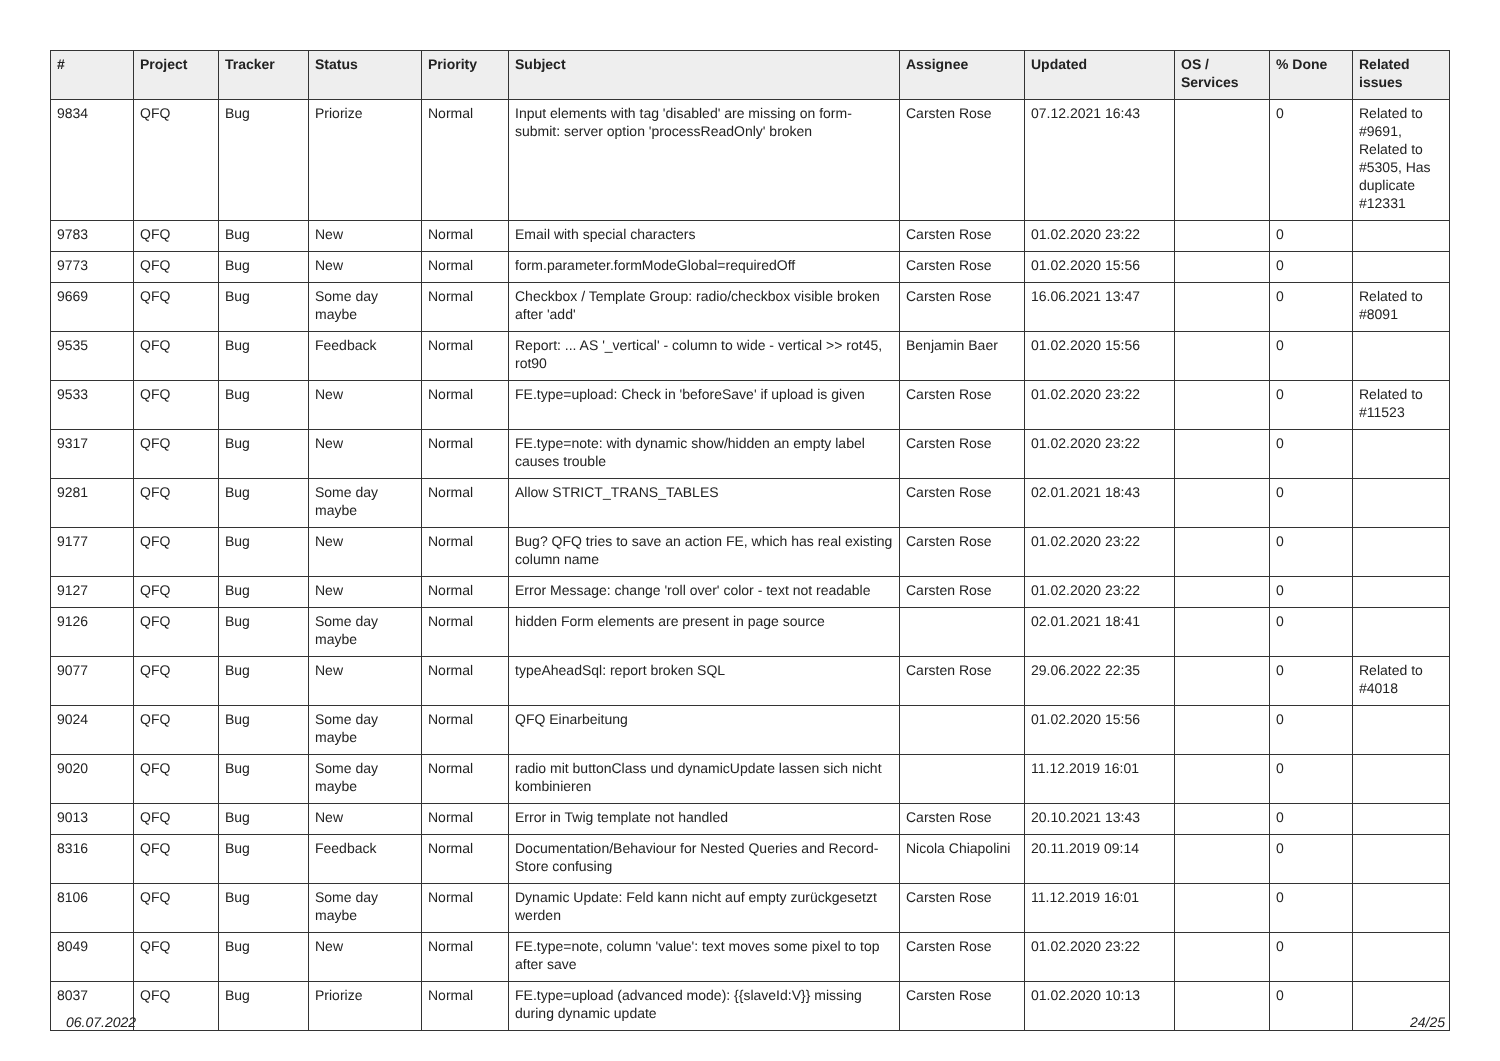| # | Project | Tracker | Status | Priority | Subject | Assignee | Updated | OS / Services | % Done | Related issues |
| --- | --- | --- | --- | --- | --- | --- | --- | --- | --- | --- |
| 9834 | QFQ | Bug | Priorize | Normal | Input elements with tag 'disabled' are missing on form-submit: server option 'processReadOnly' broken | Carsten Rose | 07.12.2021 16:43 | | 0 | Related to #9691, Related to #5305, Has duplicate #12331 |
| 9783 | QFQ | Bug | New | Normal | Email with special characters | Carsten Rose | 01.02.2020 23:22 | | 0 | |
| 9773 | QFQ | Bug | New | Normal | form.parameter.formModeGlobal=requiredOff | Carsten Rose | 01.02.2020 15:56 | | 0 | |
| 9669 | QFQ | Bug | Some day maybe | Normal | Checkbox / Template Group: radio/checkbox visible broken after 'add' | Carsten Rose | 16.06.2021 13:47 | | 0 | Related to #8091 |
| 9535 | QFQ | Bug | Feedback | Normal | Report: ... AS '_vertical' - column to wide - vertical >> rot45, rot90 | Benjamin Baer | 01.02.2020 15:56 | | 0 | |
| 9533 | QFQ | Bug | New | Normal | FE.type=upload: Check in 'beforeSave' if upload is given | Carsten Rose | 01.02.2020 23:22 | | 0 | Related to #11523 |
| 9317 | QFQ | Bug | New | Normal | FE.type=note: with dynamic show/hidden an empty label causes trouble | Carsten Rose | 01.02.2020 23:22 | | 0 | |
| 9281 | QFQ | Bug | Some day maybe | Normal | Allow STRICT_TRANS_TABLES | Carsten Rose | 02.01.2021 18:43 | | 0 | |
| 9177 | QFQ | Bug | New | Normal | Bug? QFQ tries to save an action FE, which has real existing column name | Carsten Rose | 01.02.2020 23:22 | | 0 | |
| 9127 | QFQ | Bug | New | Normal | Error Message: change 'roll over' color - text not readable | Carsten Rose | 01.02.2020 23:22 | | 0 | |
| 9126 | QFQ | Bug | Some day maybe | Normal | hidden Form elements are present in page source | | 02.01.2021 18:41 | | 0 | |
| 9077 | QFQ | Bug | New | Normal | typeAheadSql: report broken SQL | Carsten Rose | 29.06.2022 22:35 | | 0 | Related to #4018 |
| 9024 | QFQ | Bug | Some day maybe | Normal | QFQ Einarbeitung | | 01.02.2020 15:56 | | 0 | |
| 9020 | QFQ | Bug | Some day maybe | Normal | radio mit buttonClass und dynamicUpdate lassen sich nicht kombinieren | | 11.12.2019 16:01 | | 0 | |
| 9013 | QFQ | Bug | New | Normal | Error in Twig template not handled | Carsten Rose | 20.10.2021 13:43 | | 0 | |
| 8316 | QFQ | Bug | Feedback | Normal | Documentation/Behaviour for Nested Queries and Record-Store confusing | Nicola Chiapolini | 20.11.2019 09:14 | | 0 | |
| 8106 | QFQ | Bug | Some day maybe | Normal | Dynamic Update: Feld kann nicht auf empty zurückgesetzt werden | Carsten Rose | 11.12.2019 16:01 | | 0 | |
| 8049 | QFQ | Bug | New | Normal | FE.type=note, column 'value': text moves some pixel to top after save | Carsten Rose | 01.02.2020 23:22 | | 0 | |
| 8037 | QFQ | Bug | Priorize | Normal | FE.type=upload (advanced mode): {{slaveId:V}} missing during dynamic update | Carsten Rose | 01.02.2020 10:13 | | 0 | |
06.07.2022 24/25